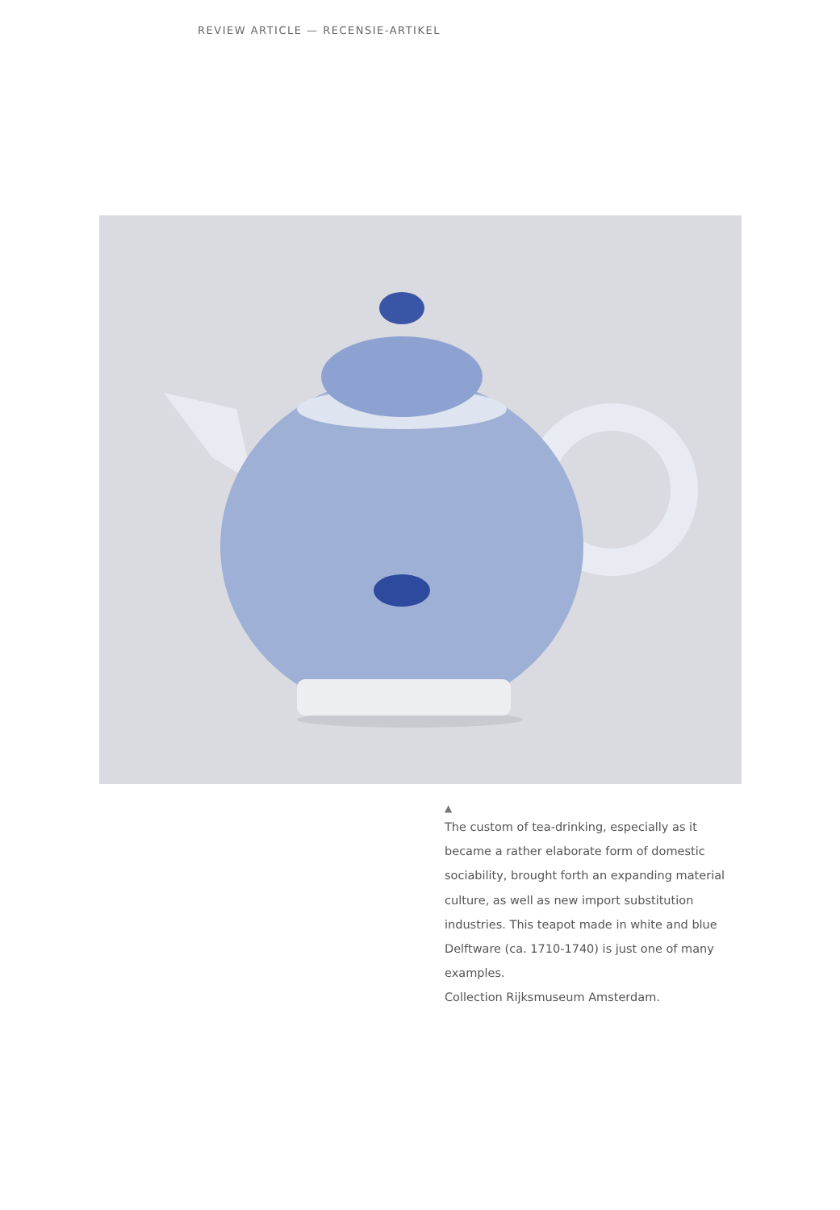REVIEW ARTICLE — RECENSIE-ARTIKEL
▲
The custom of tea-drinking, especially as it became a rather elaborate form of domestic sociability, brought forth an expanding material culture, as well as new import substitution industries. This teapot made in white and blue Delftware (ca. 1710-1740) is just one of many examples.
Collection Rijksmuseum Amsterdam.